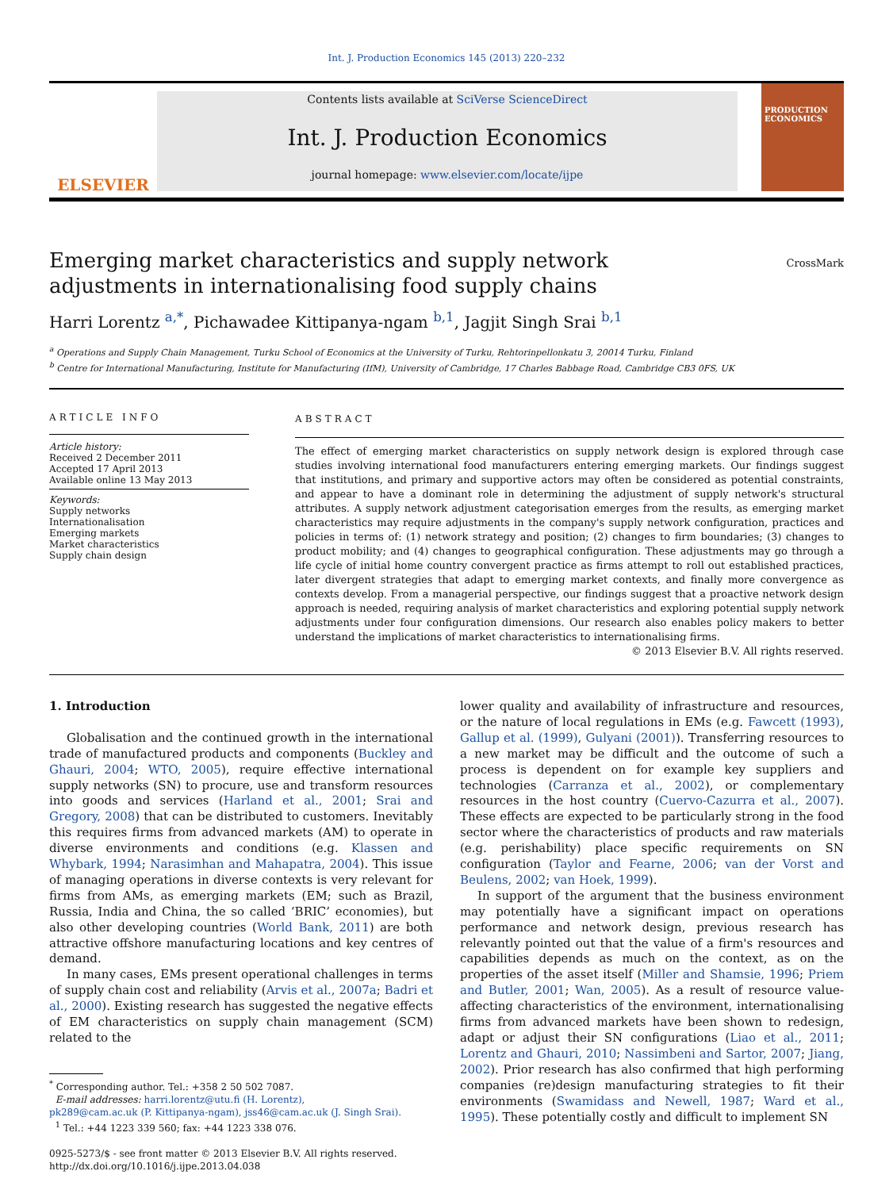Int. J. Production Economics 145 (2013) 220–232
ELSEVIER
Contents lists available at SciVerse ScienceDirect
Int. J. Production Economics
journal homepage: www.elsevier.com/locate/ijpe
PRODUCTION ECONOMICS
Emerging market characteristics and supply network adjustments in internationalising food supply chains
CrossMark
Harri Lorentz <sup>a,*</sup>, Pichawadee Kittipanya-ngam <sup>b,1</sup>, Jagjit Singh Srai <sup>b,1</sup>
<sup>a</sup> Operations and Supply Chain Management, Turku School of Economics at the University of Turku, Rehtorinpellonkatu 3, 20014 Turku, Finland
<sup>b</sup> Centre for International Manufacturing, Institute for Manufacturing (IfM), University of Cambridge, 17 Charles Babbage Road, Cambridge CB3 0FS, UK
ARTICLE INFO
Article history:
Received 2 December 2011
Accepted 17 April 2013
Available online 13 May 2013
Keywords:
Supply networks
Internationalisation
Emerging markets
Market characteristics
Supply chain design
ABSTRACT
The effect of emerging market characteristics on supply network design is explored through case studies involving international food manufacturers entering emerging markets. Our findings suggest that institutions, and primary and supportive actors may often be considered as potential constraints, and appear to have a dominant role in determining the adjustment of supply network's structural attributes. A supply network adjustment categorisation emerges from the results, as emerging market characteristics may require adjustments in the company's supply network configuration, practices and policies in terms of: (1) network strategy and position; (2) changes to firm boundaries; (3) changes to product mobility; and (4) changes to geographical configuration. These adjustments may go through a life cycle of initial home country convergent practice as firms attempt to roll out established practices, later divergent strategies that adapt to emerging market contexts, and finally more convergence as contexts develop. From a managerial perspective, our findings suggest that a proactive network design approach is needed, requiring analysis of market characteristics and exploring potential supply network adjustments under four configuration dimensions. Our research also enables policy makers to better understand the implications of market characteristics to internationalising firms.
© 2013 Elsevier B.V. All rights reserved.
1. Introduction
Globalisation and the continued growth in the international trade of manufactured products and components (Buckley and Ghauri, 2004; WTO, 2005), require effective international supply networks (SN) to procure, use and transform resources into goods and services (Harland et al., 2001; Srai and Gregory, 2008) that can be distributed to customers. Inevitably this requires firms from advanced markets (AM) to operate in diverse environments and conditions (e.g. Klassen and Whybark, 1994; Narasimhan and Mahapatra, 2004). This issue of managing operations in diverse contexts is very relevant for firms from AMs, as emerging markets (EM; such as Brazil, Russia, India and China, the so called ‘BRIC’ economies), but also other developing countries (World Bank, 2011) are both attractive offshore manufacturing locations and key centres of demand.
In many cases, EMs present operational challenges in terms of supply chain cost and reliability (Arvis et al., 2007a; Badri et al., 2000). Existing research has suggested the negative effects of EM characteristics on supply chain management (SCM) related to the
<sup>*</sup> Corresponding author. Tel.: +358 2 50 502 7087.
E-mail addresses: harri.lorentz@utu.fi (H. Lorentz),
pk289@cam.ac.uk (P. Kittipanya-ngam), jss46@cam.ac.uk (J. Singh Srai).
<sup>1</sup> Tel.: +44 1223 339 560; fax: +44 1223 338 076.
0925-5273/$ - see front matter © 2013 Elsevier B.V. All rights reserved.
http://dx.doi.org/10.1016/j.ijpe.2013.04.038
lower quality and availability of infrastructure and resources, or the nature of local regulations in EMs (e.g. Fawcett (1993), Gallup et al. (1999), Gulyani (2001)). Transferring resources to a new market may be difficult and the outcome of such a process is dependent on for example key suppliers and technologies (Carranza et al., 2002), or complementary resources in the host country (Cuervo-Cazurra et al., 2007). These effects are expected to be particularly strong in the food sector where the characteristics of products and raw materials (e.g. perishability) place specific requirements on SN configuration (Taylor and Fearne, 2006; van der Vorst and Beulens, 2002; van Hoek, 1999).
In support of the argument that the business environment may potentially have a significant impact on operations performance and network design, previous research has relevantly pointed out that the value of a firm's resources and capabilities depends as much on the context, as on the properties of the asset itself (Miller and Shamsie, 1996; Priem and Butler, 2001; Wan, 2005). As a result of resource value-affecting characteristics of the environment, internationalising firms from advanced markets have been shown to redesign, adapt or adjust their SN configurations (Liao et al., 2011; Lorentz and Ghauri, 2010; Nassimbeni and Sartor, 2007; Jiang, 2002). Prior research has also confirmed that high performing companies (re)design manufacturing strategies to fit their environments (Swamidass and Newell, 1987; Ward et al., 1995). These potentially costly and difficult to implement SN